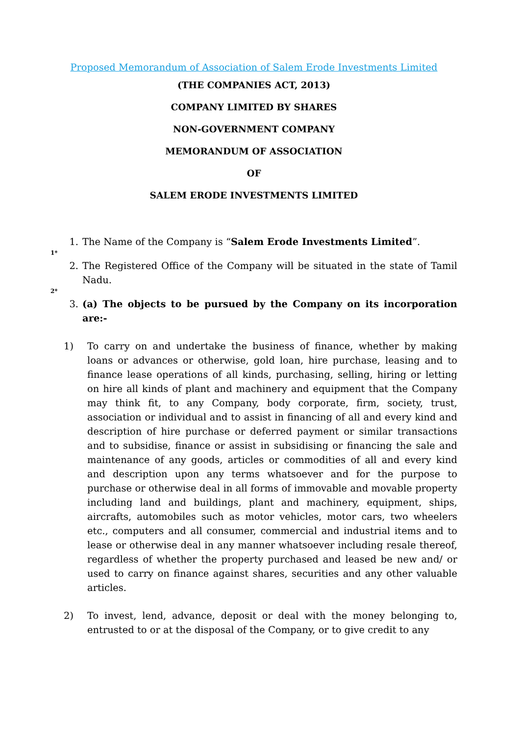Proposed Memorandum of Association of Salem Erode Investments Limited
(THE COMPANIES ACT, 2013)
COMPANY LIMITED BY SHARES
NON-GOVERNMENT COMPANY
MEMORANDUM OF ASSOCIATION
OF
SALEM ERODE INVESTMENTS LIMITED
1. The Name of the Company is “Salem Erode Investments Limited”.
1*
2. The Registered Office of the Company will be situated in the state of Tamil Nadu.
2*
3. (a) The objects to be pursued by the Company on its incorporation are:-
1) To carry on and undertake the business of finance, whether by making loans or advances or otherwise, gold loan, hire purchase, leasing and to finance lease operations of all kinds, purchasing, selling, hiring or letting on hire all kinds of plant and machinery and equipment that the Company may think fit, to any Company, body corporate, firm, society, trust, association or individual and to assist in financing of all and every kind and description of hire purchase or deferred payment or similar transactions and to subsidise, finance or assist in subsidising or financing the sale and maintenance of any goods, articles or commodities of all and every kind and description upon any terms whatsoever and for the purpose to purchase or otherwise deal in all forms of immovable and movable property including land and buildings, plant and machinery, equipment, ships, aircrafts, automobiles such as motor vehicles, motor cars, two wheelers etc., computers and all consumer, commercial and industrial items and to lease or otherwise deal in any manner whatsoever including resale thereof, regardless of whether the property purchased and leased be new and/ or used to carry on finance against shares, securities and any other valuable articles.
2) To invest, lend, advance, deposit or deal with the money belonging to, entrusted to or at the disposal of the Company, or to give credit to any